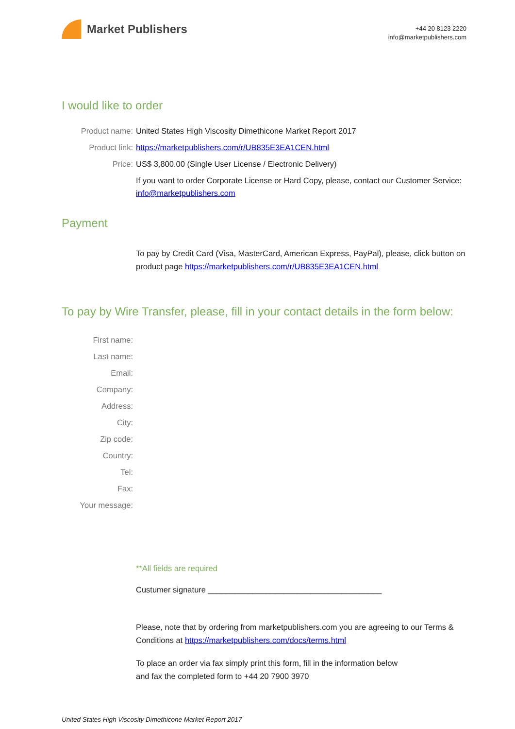Market Publishers
+44 20 8123 2220
info@marketpublishers.com
I would like to order
| Product name: | United States High Viscosity Dimethicone Market Report 2017 |
| Product link: | https://marketpublishers.com/r/UB835E3EA1CEN.html |
| Price: | US$ 3,800.00 (Single User License / Electronic Delivery) |
| | If you want to order Corporate License or Hard Copy, please, contact our Customer Service: info@marketpublishers.com |
Payment
To pay by Credit Card (Visa, MasterCard, American Express, PayPal), please, click button on product page https://marketpublishers.com/r/UB835E3EA1CEN.html
To pay by Wire Transfer, please, fill in your contact details in the form below:
| First name: | |
| Last name: | |
| Email: | |
| Company: | |
| Address: | |
| City: | |
| Zip code: | |
| Country: | |
| Tel: | |
| Fax: | |
| Your message: | |
**All fields are required
Custumer signature _______________________________________
Please, note that by ordering from marketpublishers.com you are agreeing to our Terms & Conditions at https://marketpublishers.com/docs/terms.html
To place an order via fax simply print this form, fill in the information below
and fax the completed form to +44 20 7900 3970
United States High Viscosity Dimethicone Market Report 2017